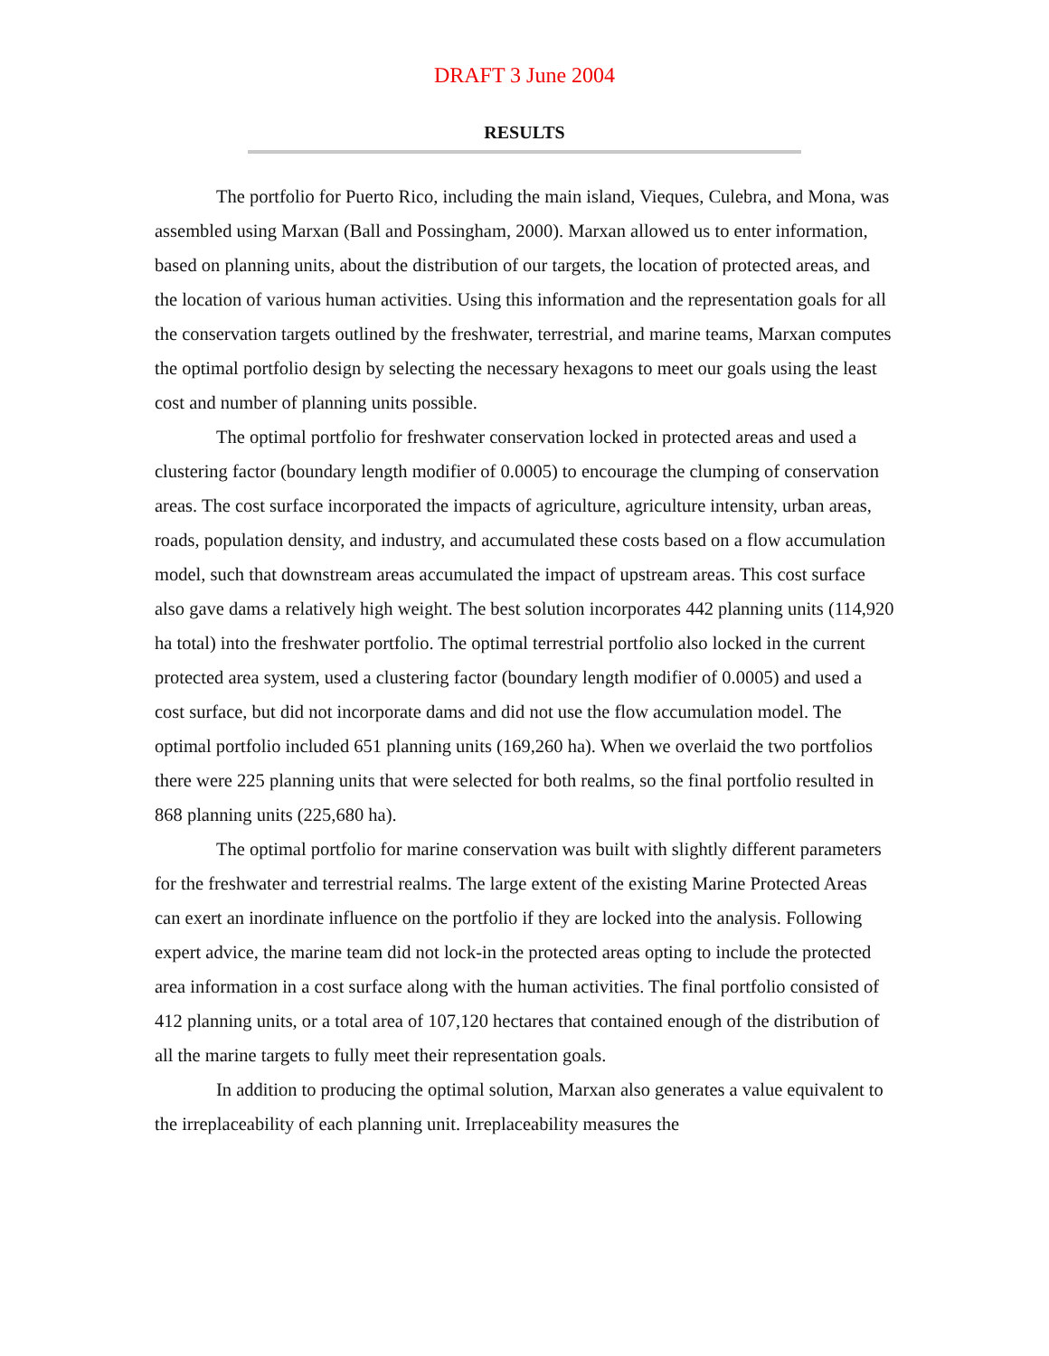DRAFT 3 June 2004
RESULTS
The portfolio for Puerto Rico, including the main island, Vieques, Culebra, and Mona, was assembled using Marxan (Ball and Possingham, 2000). Marxan allowed us to enter information, based on planning units, about the distribution of our targets, the location of protected areas, and the location of various human activities. Using this information and the representation goals for all the conservation targets outlined by the freshwater, terrestrial, and marine teams, Marxan computes the optimal portfolio design by selecting the necessary hexagons to meet our goals using the least cost and number of planning units possible.
The optimal portfolio for freshwater conservation locked in protected areas and used a clustering factor (boundary length modifier of 0.0005) to encourage the clumping of conservation areas. The cost surface incorporated the impacts of agriculture, agriculture intensity, urban areas, roads, population density, and industry, and accumulated these costs based on a flow accumulation model, such that downstream areas accumulated the impact of upstream areas. This cost surface also gave dams a relatively high weight. The best solution incorporates 442 planning units (114,920 ha total) into the freshwater portfolio. The optimal terrestrial portfolio also locked in the current protected area system, used a clustering factor (boundary length modifier of 0.0005) and used a cost surface, but did not incorporate dams and did not use the flow accumulation model. The optimal portfolio included 651 planning units (169,260 ha). When we overlaid the two portfolios there were 225 planning units that were selected for both realms, so the final portfolio resulted in 868 planning units (225,680 ha).
The optimal portfolio for marine conservation was built with slightly different parameters for the freshwater and terrestrial realms. The large extent of the existing Marine Protected Areas can exert an inordinate influence on the portfolio if they are locked into the analysis. Following expert advice, the marine team did not lock-in the protected areas opting to include the protected area information in a cost surface along with the human activities. The final portfolio consisted of 412 planning units, or a total area of 107,120 hectares that contained enough of the distribution of all the marine targets to fully meet their representation goals.
In addition to producing the optimal solution, Marxan also generates a value equivalent to the irreplaceability of each planning unit. Irreplaceability measures the